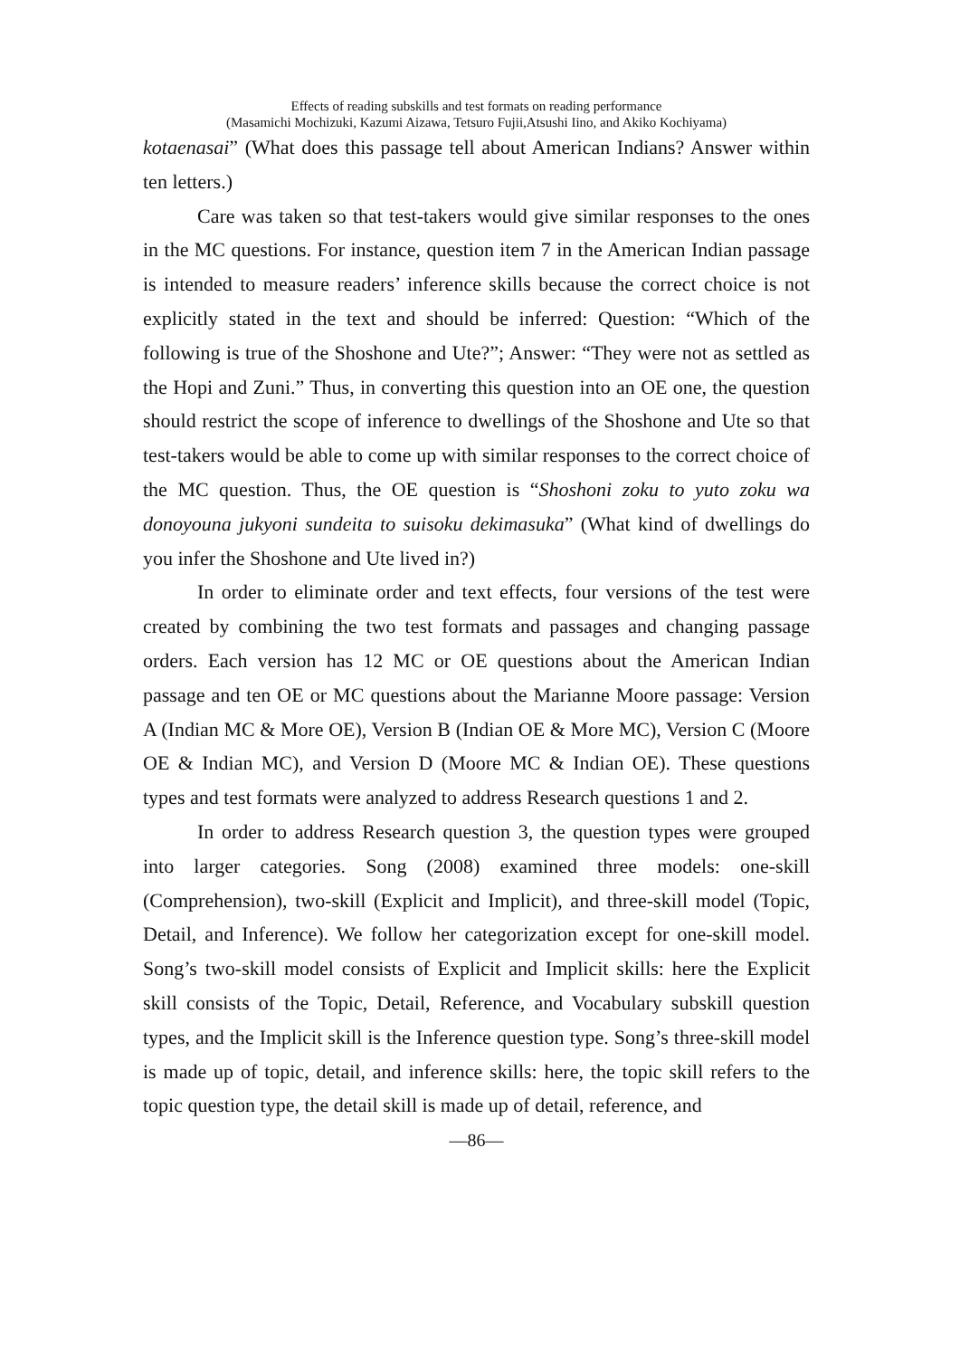Effects of reading subskills and test formats on reading performance
(Masamichi Mochizuki, Kazumi Aizawa, Tetsuro Fujii,Atsushi Iino, and Akiko Kochiyama)
kotaenasai” (What does this passage tell about American Indians? Answer within ten letters.)
Care was taken so that test-takers would give similar responses to the ones in the MC questions. For instance, question item 7 in the American Indian passage is intended to measure readers’ inference skills because the correct choice is not explicitly stated in the text and should be inferred: Question: “Which of the following is true of the Shoshone and Ute?”; Answer: “They were not as settled as the Hopi and Zuni.” Thus, in converting this question into an OE one, the question should restrict the scope of inference to dwellings of the Shoshone and Ute so that test-takers would be able to come up with similar responses to the correct choice of the MC question. Thus, the OE question is “Shoshoni zoku to yuto zoku wa donoyouna jukyoni sundeita to suisoku dekimasuka” (What kind of dwellings do you infer the Shoshone and Ute lived in?)
In order to eliminate order and text effects, four versions of the test were created by combining the two test formats and passages and changing passage orders. Each version has 12 MC or OE questions about the American Indian passage and ten OE or MC questions about the Marianne Moore passage: Version A (Indian MC & More OE), Version B (Indian OE & More MC), Version C (Moore OE & Indian MC), and Version D (Moore MC & Indian OE). These questions types and test formats were analyzed to address Research questions 1 and 2.
In order to address Research question 3, the question types were grouped into larger categories. Song (2008) examined three models: one-skill (Comprehension), two-skill (Explicit and Implicit), and three-skill model (Topic, Detail, and Inference). We follow her categorization except for one-skill model. Song’s two-skill model consists of Explicit and Implicit skills: here the Explicit skill consists of the Topic, Detail, Reference, and Vocabulary subskill question types, and the Implicit skill is the Inference question type. Song’s three-skill model is made up of topic, detail, and inference skills: here, the topic skill refers to the topic question type, the detail skill is made up of detail, reference, and
—86—